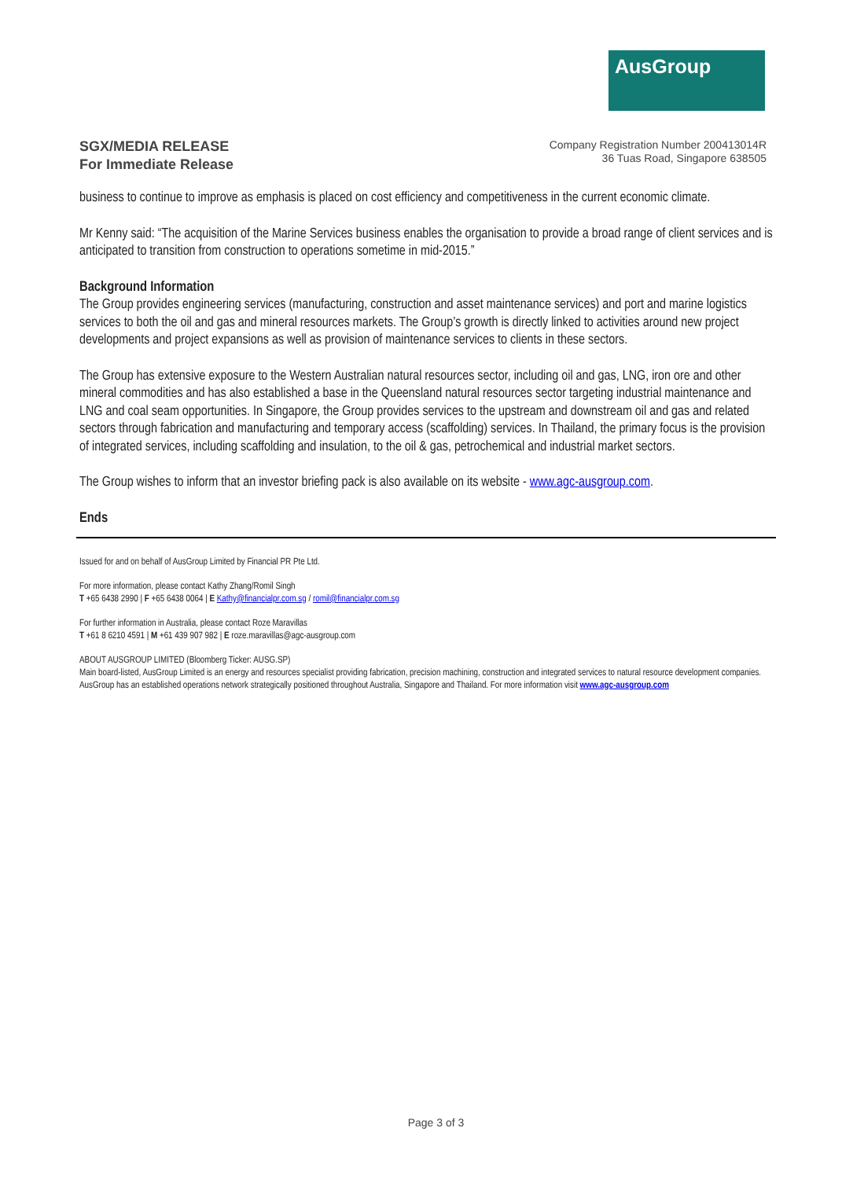AusGroup
SGX/MEDIA RELEASE
For Immediate Release
Company Registration Number 200413014R
36 Tuas Road, Singapore 638505
business to continue to improve as emphasis is placed on cost efficiency and competitiveness in the current economic climate.
Mr Kenny said: “The acquisition of the Marine Services business enables the organisation to provide a broad range of client services and is anticipated to transition from construction to operations sometime in mid-2015.”
Background Information
The Group provides engineering services (manufacturing, construction and asset maintenance services) and port and marine logistics services to both the oil and gas and mineral resources markets. The Group’s growth is directly linked to activities around new project developments and project expansions as well as provision of maintenance services to clients in these sectors.
The Group has extensive exposure to the Western Australian natural resources sector, including oil and gas, LNG, iron ore and other mineral commodities and has also established a base in the Queensland natural resources sector targeting industrial maintenance and LNG and coal seam opportunities. In Singapore, the Group provides services to the upstream and downstream oil and gas and related sectors through fabrication and manufacturing and temporary access (scaffolding) services. In Thailand, the primary focus is the provision of integrated services, including scaffolding and insulation, to the oil & gas, petrochemical and industrial market sectors.
The Group wishes to inform that an investor briefing pack is also available on its website - www.agc-ausgroup.com.
Ends
Issued for and on behalf of AusGroup Limited by Financial PR Pte Ltd.
For more information, please contact Kathy Zhang/Romil Singh
T +65 6438 2990 | F +65 6438 0064 | E Kathy@financialpr.com.sg / romil@financialpr.com.sg
For further information in Australia, please contact Roze Maravillas
T +61 8 6210 4591 | M +61 439 907 982 | E roze.maravillas@agc-ausgroup.com
ABOUT AUSGROUP LIMITED (Bloomberg Ticker: AUSG.SP)
Main board-listed, AusGroup Limited is an energy and resources specialist providing fabrication, precision machining, construction and integrated services to natural resource development companies. AusGroup has an established operations network strategically positioned throughout Australia, Singapore and Thailand. For more information visit www.agc-ausgroup.com
Page 3 of 3